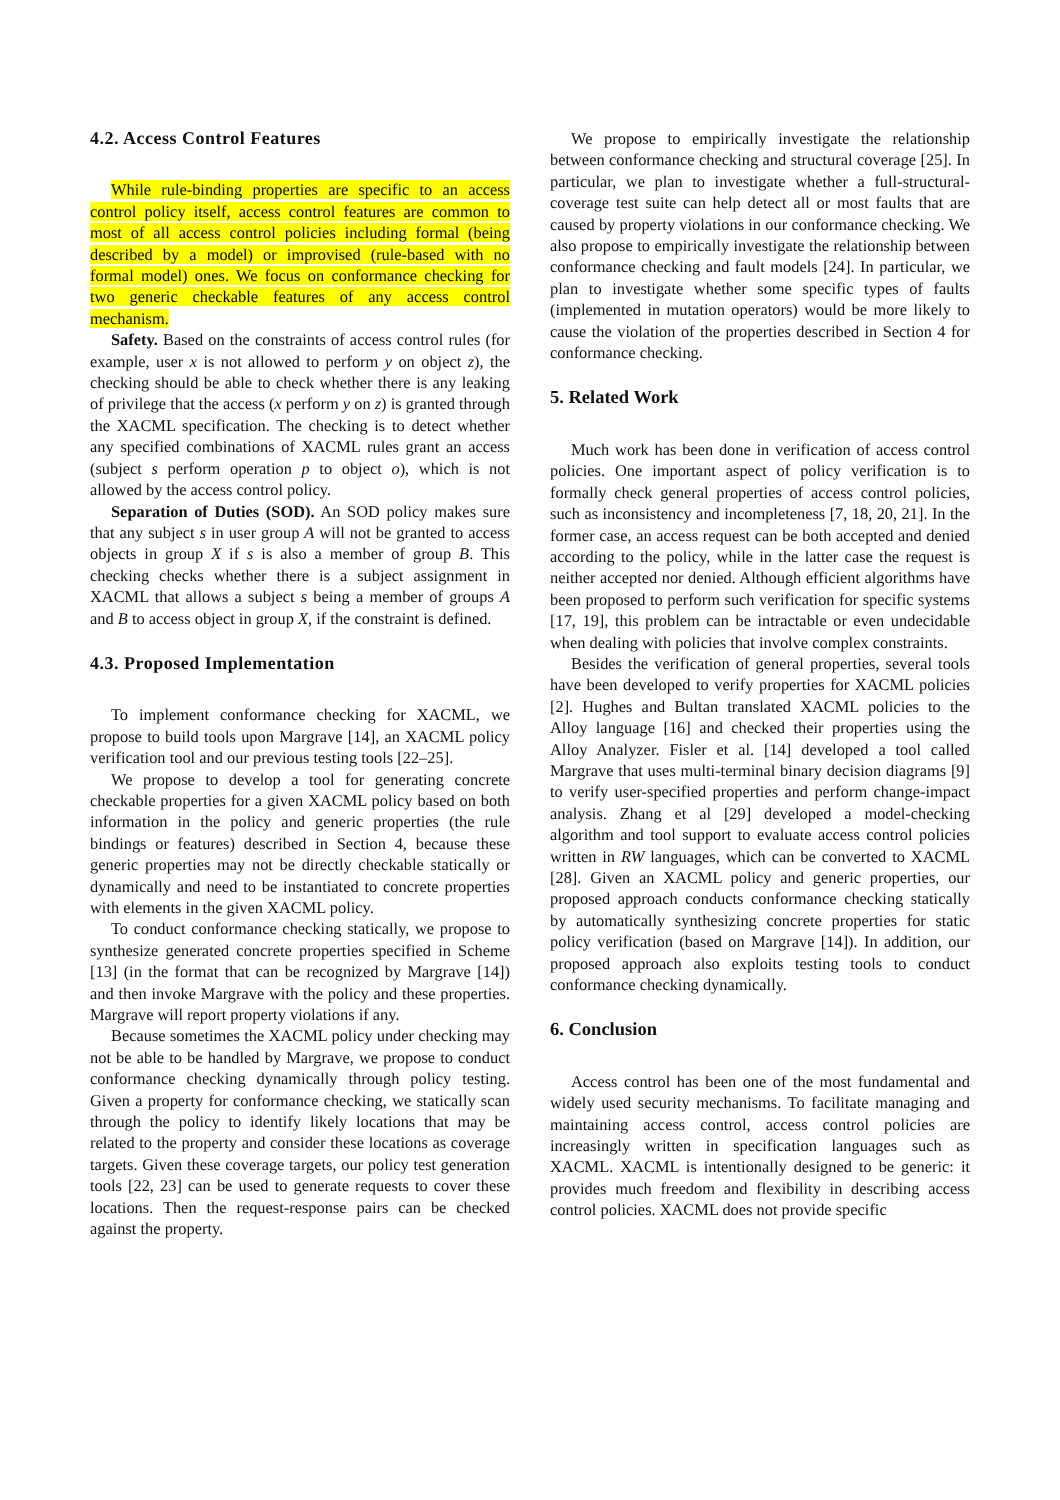4.2. Access Control Features
While rule-binding properties are specific to an access control policy itself, access control features are common to most of all access control policies including formal (being described by a model) or improvised (rule-based with no formal model) ones. We focus on conformance checking for two generic checkable features of any access control mechanism.
Safety. Based on the constraints of access control rules (for example, user x is not allowed to perform y on object z), the checking should be able to check whether there is any leaking of privilege that the access (x perform y on z) is granted through the XACML specification. The checking is to detect whether any specified combinations of XACML rules grant an access (subject s perform operation p to object o), which is not allowed by the access control policy.
Separation of Duties (SOD). An SOD policy makes sure that any subject s in user group A will not be granted to access objects in group X if s is also a member of group B. This checking checks whether there is a subject assignment in XACML that allows a subject s being a member of groups A and B to access object in group X, if the constraint is defined.
4.3. Proposed Implementation
To implement conformance checking for XACML, we propose to build tools upon Margrave [14], an XACML policy verification tool and our previous testing tools [22–25].
We propose to develop a tool for generating concrete checkable properties for a given XACML policy based on both information in the policy and generic properties (the rule bindings or features) described in Section 4, because these generic properties may not be directly checkable statically or dynamically and need to be instantiated to concrete properties with elements in the given XACML policy.
To conduct conformance checking statically, we propose to synthesize generated concrete properties specified in Scheme [13] (in the format that can be recognized by Margrave [14]) and then invoke Margrave with the policy and these properties. Margrave will report property violations if any.
Because sometimes the XACML policy under checking may not be able to be handled by Margrave, we propose to conduct conformance checking dynamically through policy testing. Given a property for conformance checking, we statically scan through the policy to identify likely locations that may be related to the property and consider these locations as coverage targets. Given these coverage targets, our policy test generation tools [22, 23] can be used to generate requests to cover these locations. Then the request-response pairs can be checked against the property.
We propose to empirically investigate the relationship between conformance checking and structural coverage [25]. In particular, we plan to investigate whether a full-structural-coverage test suite can help detect all or most faults that are caused by property violations in our conformance checking. We also propose to empirically investigate the relationship between conformance checking and fault models [24]. In particular, we plan to investigate whether some specific types of faults (implemented in mutation operators) would be more likely to cause the violation of the properties described in Section 4 for conformance checking.
5. Related Work
Much work has been done in verification of access control policies. One important aspect of policy verification is to formally check general properties of access control policies, such as inconsistency and incompleteness [7, 18, 20, 21]. In the former case, an access request can be both accepted and denied according to the policy, while in the latter case the request is neither accepted nor denied. Although efficient algorithms have been proposed to perform such verification for specific systems [17, 19], this problem can be intractable or even undecidable when dealing with policies that involve complex constraints.
Besides the verification of general properties, several tools have been developed to verify properties for XACML policies [2]. Hughes and Bultan translated XACML policies to the Alloy language [16] and checked their properties using the Alloy Analyzer. Fisler et al. [14] developed a tool called Margrave that uses multi-terminal binary decision diagrams [9] to verify user-specified properties and perform change-impact analysis. Zhang et al [29] developed a model-checking algorithm and tool support to evaluate access control policies written in RW languages, which can be converted to XACML [28]. Given an XACML policy and generic properties, our proposed approach conducts conformance checking statically by automatically synthesizing concrete properties for static policy verification (based on Margrave [14]). In addition, our proposed approach also exploits testing tools to conduct conformance checking dynamically.
6. Conclusion
Access control has been one of the most fundamental and widely used security mechanisms. To facilitate managing and maintaining access control, access control policies are increasingly written in specification languages such as XACML. XACML is intentionally designed to be generic: it provides much freedom and flexibility in describing access control policies. XACML does not provide specific